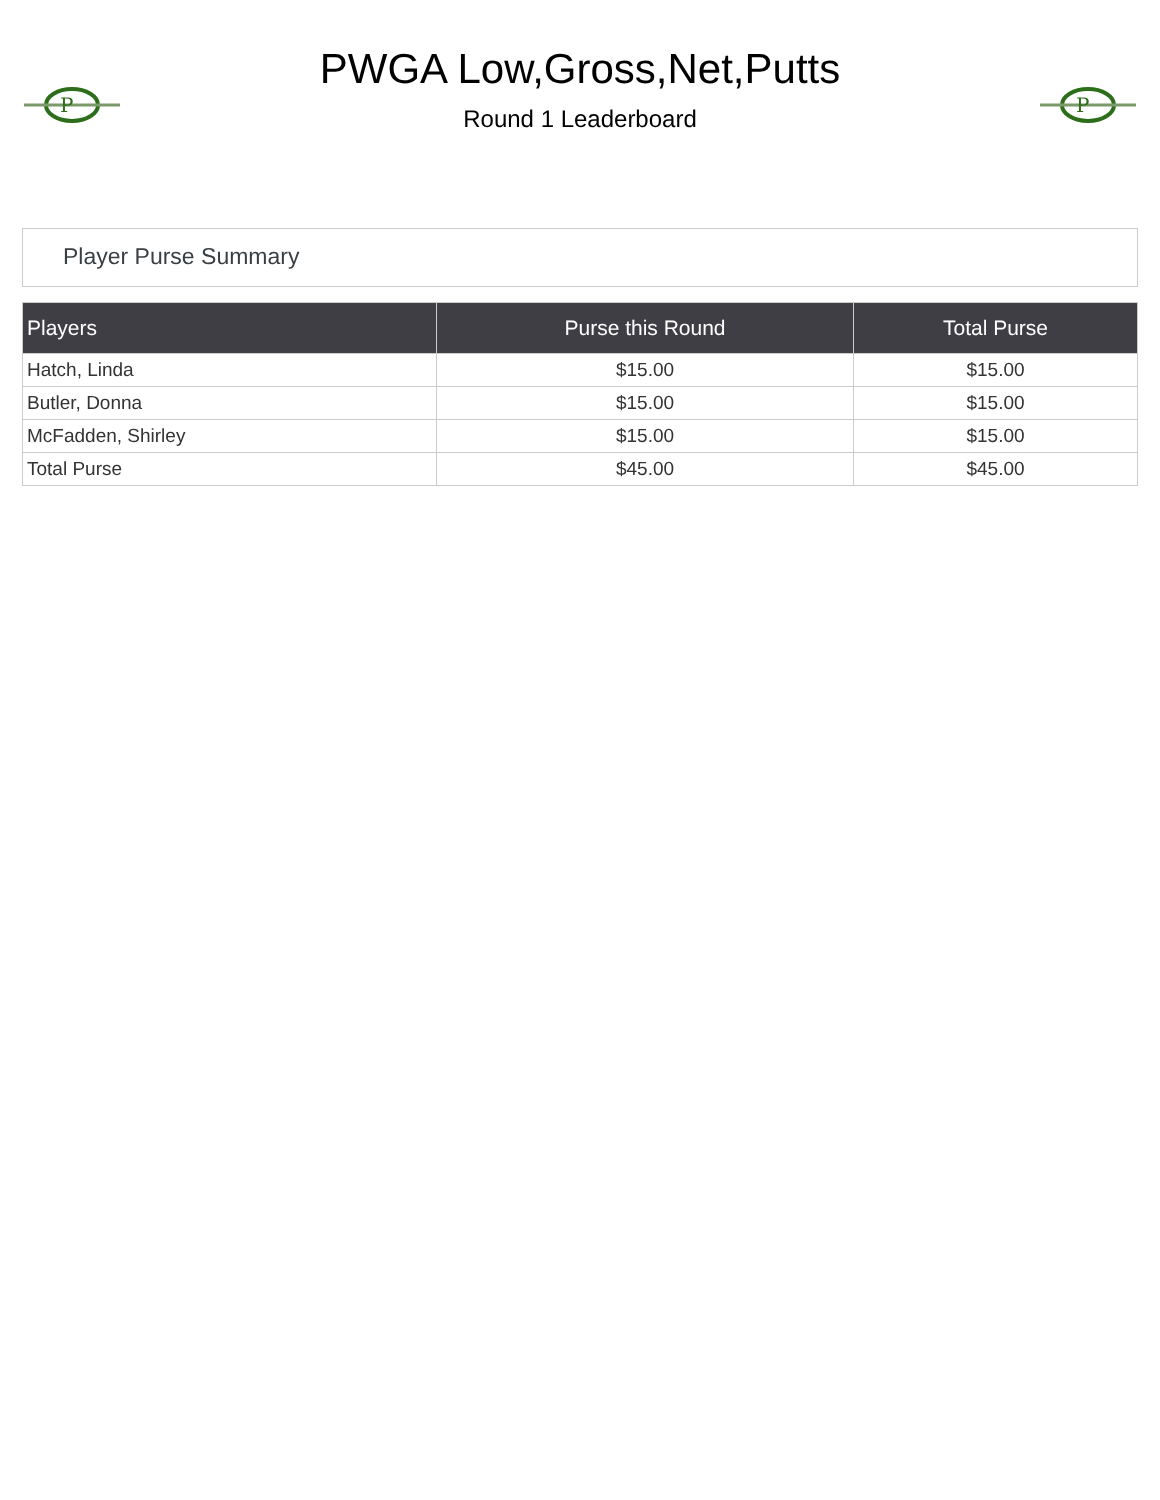P
PWGA Low,Gross,Net,Putts
Round 1 Leaderboard
P
Player Purse Summary
| Players | Purse this Round | Total Purse |
| --- | --- | --- |
| Hatch, Linda | $15.00 | $15.00 |
| Butler, Donna | $15.00 | $15.00 |
| McFadden, Shirley | $15.00 | $15.00 |
| Total Purse | $45.00 | $45.00 |